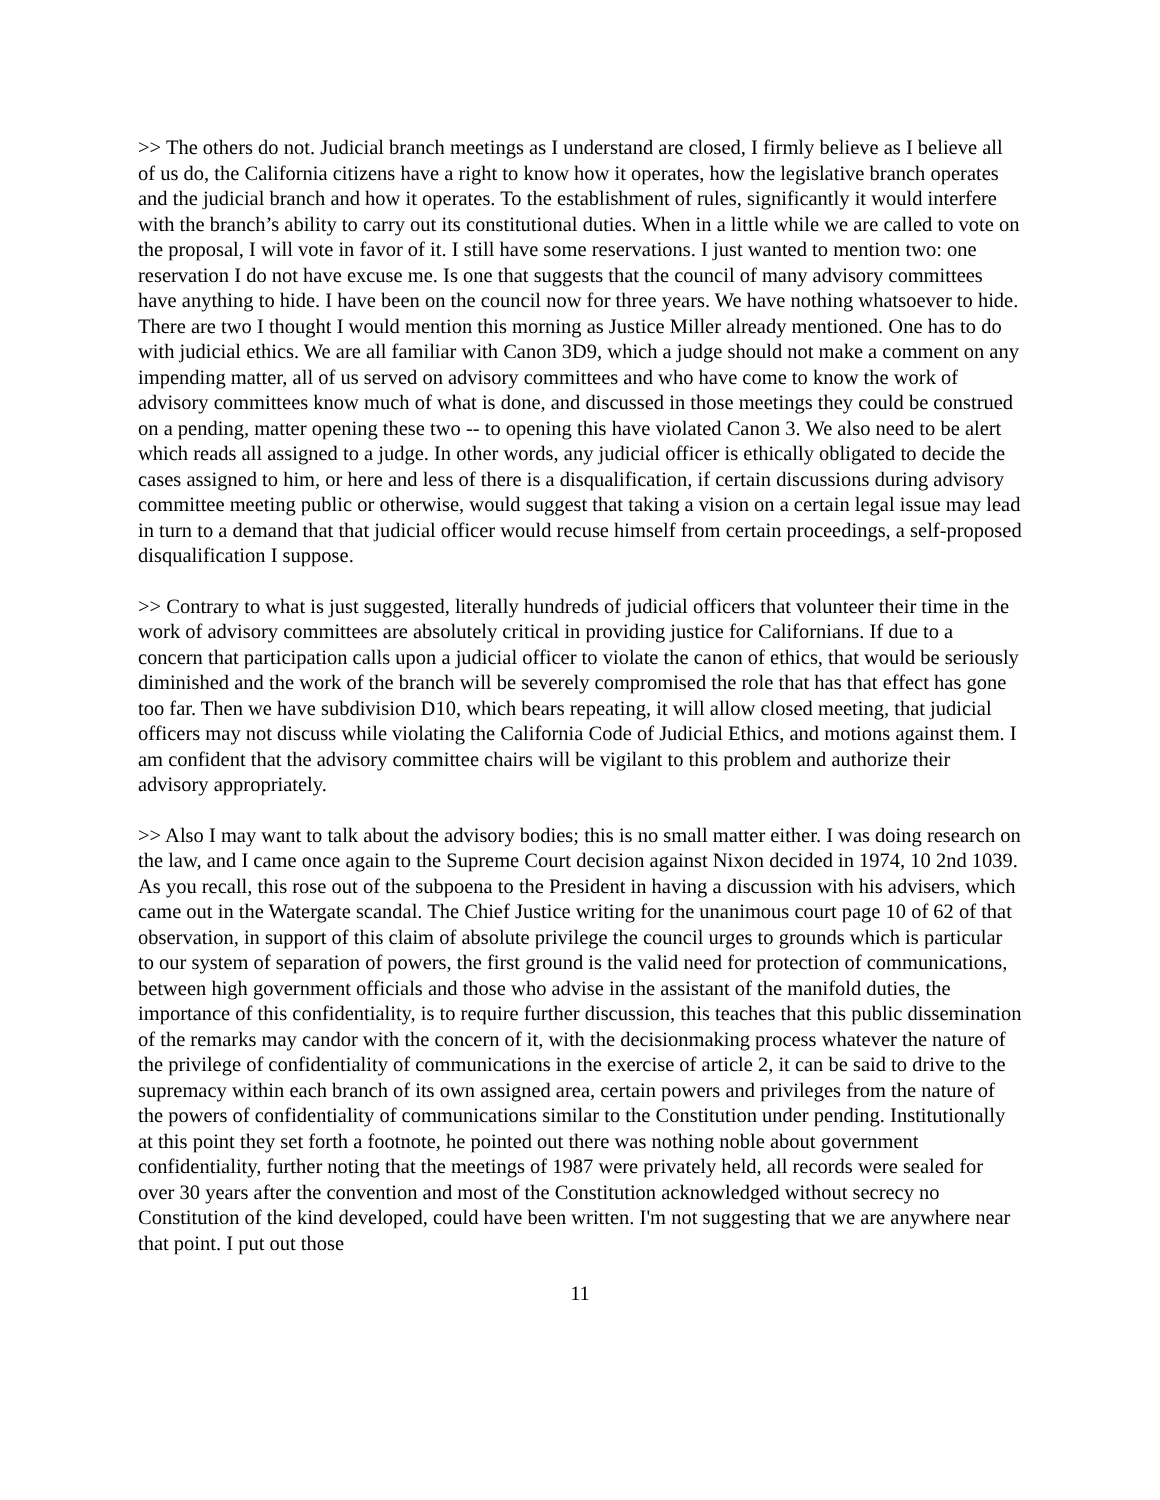>> The others do not. Judicial branch meetings as I understand are closed, I firmly believe as I believe all of us do, the California citizens have a right to know how it operates, how the legislative branch operates and the judicial branch and how it operates. To the establishment of rules, significantly it would interfere with the branch’s ability to carry out its constitutional duties. When in a little while we are called to vote on the proposal, I will vote in favor of it. I still have some reservations. I just wanted to mention two: one reservation I do not have excuse me. Is one that suggests that the council of many advisory committees have anything to hide. I have been on the council now for three years. We have nothing whatsoever to hide. There are two I thought I would mention this morning as Justice Miller already mentioned. One has to do with judicial ethics. We are all familiar with Canon 3D9, which a judge should not make a comment on any impending matter, all of us served on advisory committees and who have come to know the work of advisory committees know much of what is done, and discussed in those meetings they could be construed on a pending, matter opening these two -- to opening this have violated Canon 3. We also need to be alert which reads all assigned to a judge. In other words, any judicial officer is ethically obligated to decide the cases assigned to him, or here and less of there is a disqualification, if certain discussions during advisory committee meeting public or otherwise, would suggest that taking a vision on a certain legal issue may lead in turn to a demand that that judicial officer would recuse himself from certain proceedings, a self-proposed disqualification I suppose.
>> Contrary to what is just suggested, literally hundreds of judicial officers that volunteer their time in the work of advisory committees are absolutely critical in providing justice for Californians. If due to a concern that participation calls upon a judicial officer to violate the canon of ethics, that would be seriously diminished and the work of the branch will be severely compromised the role that has that effect has gone too far. Then we have subdivision D10, which bears repeating, it will allow closed meeting, that judicial officers may not discuss while violating the California Code of Judicial Ethics, and motions against them. I am confident that the advisory committee chairs will be vigilant to this problem and authorize their advisory appropriately.
>> Also I may want to talk about the advisory bodies; this is no small matter either. I was doing research on the law, and I came once again to the Supreme Court decision against Nixon decided in 1974, 10 2nd 1039. As you recall, this rose out of the subpoena to the President in having a discussion with his advisers, which came out in the Watergate scandal. The Chief Justice writing for the unanimous court page 10 of 62 of that observation, in support of this claim of absolute privilege the council urges to grounds which is particular to our system of separation of powers, the first ground is the valid need for protection of communications, between high government officials and those who advise in the assistant of the manifold duties, the importance of this confidentiality, is to require further discussion, this teaches that this public dissemination of the remarks may candor with the concern of it, with the decisionmaking process whatever the nature of the privilege of confidentiality of communications in the exercise of article 2, it can be said to drive to the supremacy within each branch of its own assigned area, certain powers and privileges from the nature of the powers of confidentiality of communications similar to the Constitution under pending. Institutionally at this point they set forth a footnote, he pointed out there was nothing noble about government confidentiality, further noting that the meetings of 1987 were privately held, all records were sealed for over 30 years after the convention and most of the Constitution acknowledged without secrecy no Constitution of the kind developed, could have been written. I'm not suggesting that we are anywhere near that point. I put out those
11